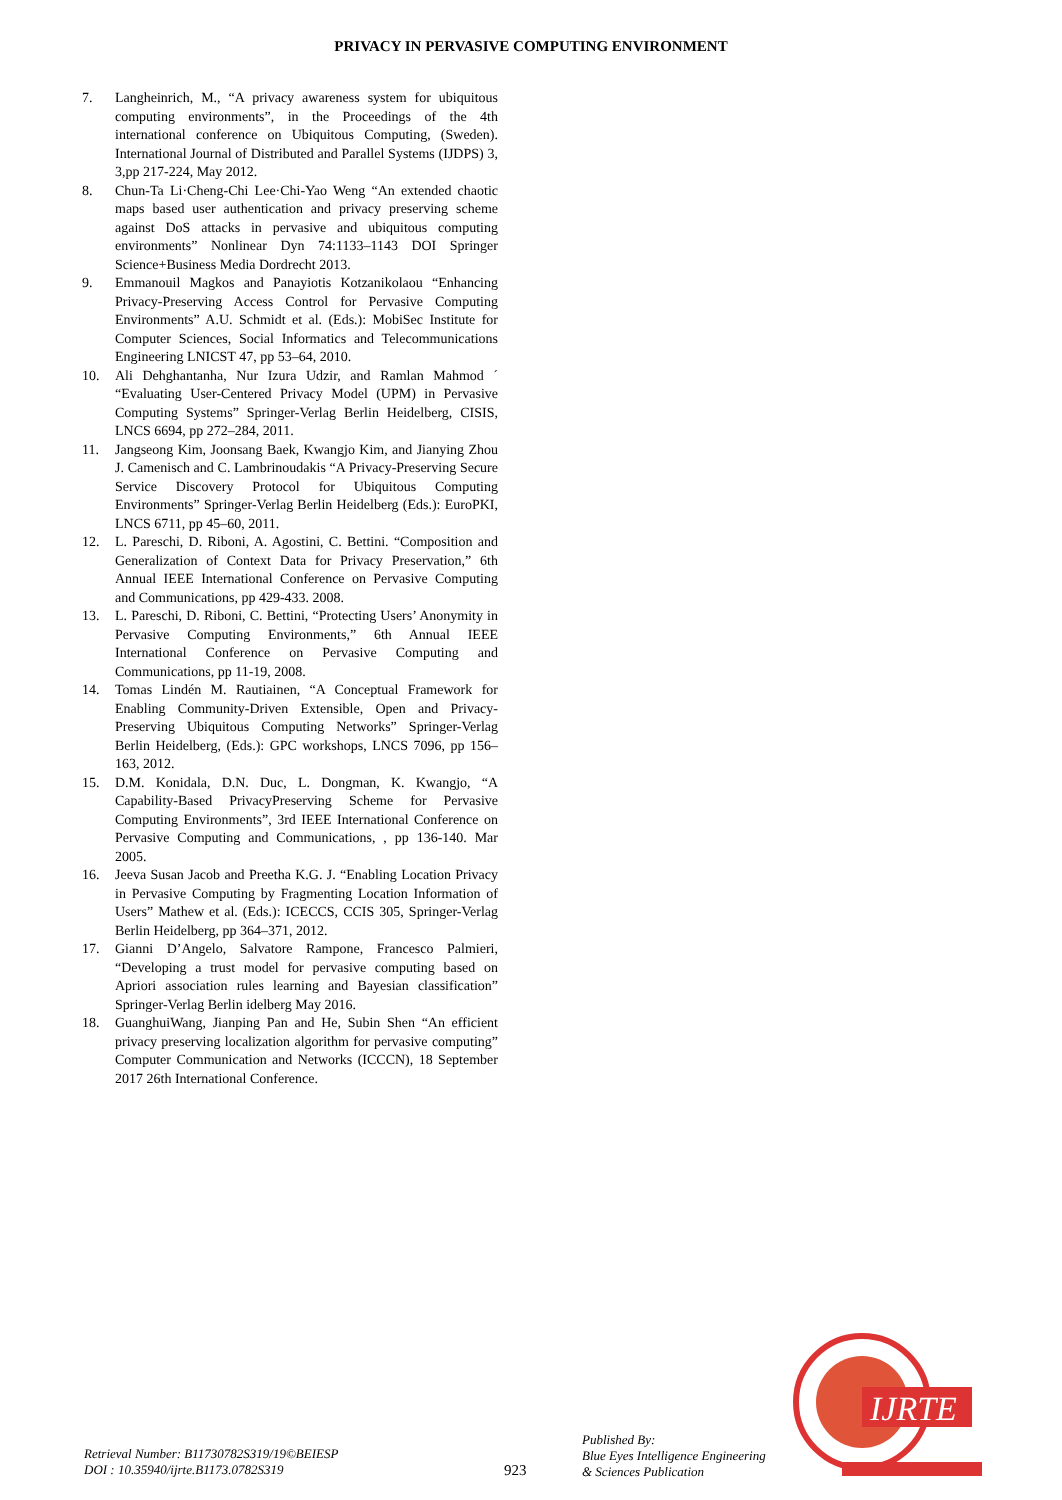PRIVACY IN PERVASIVE COMPUTING ENVIRONMENT
7. Langheinrich, M., “A privacy awareness system for ubiquitous computing environments”, in the Proceedings of the 4th international conference on Ubiquitous Computing, (Sweden). International Journal of Distributed and Parallel Systems (IJDPS) 3, 3,pp 217-224, May 2012.
8. Chun-Ta Li·Cheng-Chi Lee·Chi-Yao Weng “An extended chaotic maps based user authentication and privacy preserving scheme against DoS attacks in pervasive and ubiquitous computing environments” Nonlinear Dyn 74:1133–1143 DOI Springer Science+Business Media Dordrecht 2013.
9. Emmanouil Magkos and Panayiotis Kotzanikolaou “Enhancing Privacy-Preserving Access Control for Pervasive Computing Environments” A.U. Schmidt et al. (Eds.): MobiSec Institute for Computer Sciences, Social Informatics and Telecommunications Engineering LNICST 47, pp 53–64, 2010.
10. Ali Dehghantanha, Nur Izura Udzir, and Ramlan Mahmod ´ “Evaluating User-Centered Privacy Model (UPM) in Pervasive Computing Systems” Springer-Verlag Berlin Heidelberg, CISIS, LNCS 6694, pp 272–284, 2011.
11. Jangseong Kim, Joonsang Baek, Kwangjo Kim, and Jianying Zhou J. Camenisch and C. Lambrinoudakis “A Privacy-Preserving Secure Service Discovery Protocol for Ubiquitous Computing Environments” Springer-Verlag Berlin Heidelberg (Eds.): EuroPKI, LNCS 6711, pp 45–60, 2011.
12. L. Pareschi, D. Riboni, A. Agostini, C. Bettini. “Composition and Generalization of Context Data for Privacy Preservation,” 6th Annual IEEE International Conference on Pervasive Computing and Communications, pp 429-433. 2008.
13. L. Pareschi, D. Riboni, C. Bettini, “Protecting Users’ Anonymity in Pervasive Computing Environments,” 6th Annual IEEE International Conference on Pervasive Computing and Communications, pp 11-19, 2008.
14. Tomas Lindén M. Rautiainen, “A Conceptual Framework for Enabling Community-Driven Extensible, Open and Privacy-Preserving Ubiquitous Computing Networks” Springer-Verlag Berlin Heidelberg, (Eds.): GPC workshops, LNCS 7096, pp 156–163, 2012.
15. D.M. Konidala, D.N. Duc, L. Dongman, K. Kwangjo, “A Capability-Based PrivacyPreserving Scheme for Pervasive Computing Environments”, 3rd IEEE International Conference on Pervasive Computing and Communications, , pp 136-140. Mar 2005.
16. Jeeva Susan Jacob and Preetha K.G. J. “Enabling Location Privacy in Pervasive Computing by Fragmenting Location Information of Users” Mathew et al. (Eds.): ICECCS, CCIS 305, Springer-Verlag Berlin Heidelberg, pp 364–371, 2012.
17. Gianni D’Angelo, Salvatore Rampone, Francesco Palmieri, “Developing a trust model for pervasive computing based on Apriori association rules learning and Bayesian classification” Springer-Verlag Berlin idelberg May 2016.
18. GuanghuiWang, Jianping Pan and He, Subin Shen “An efficient privacy preserving localization algorithm for pervasive computing” Computer Communication and Networks (ICCCN), 18 September 2017 26th International Conference.
Retrieval Number: B11730782S319/19©BEIESP
DOI : 10.35940/ijrte.B1173.0782S319
923
Published By:
Blue Eyes Intelligence Engineering
& Sciences Publication
IJRTE